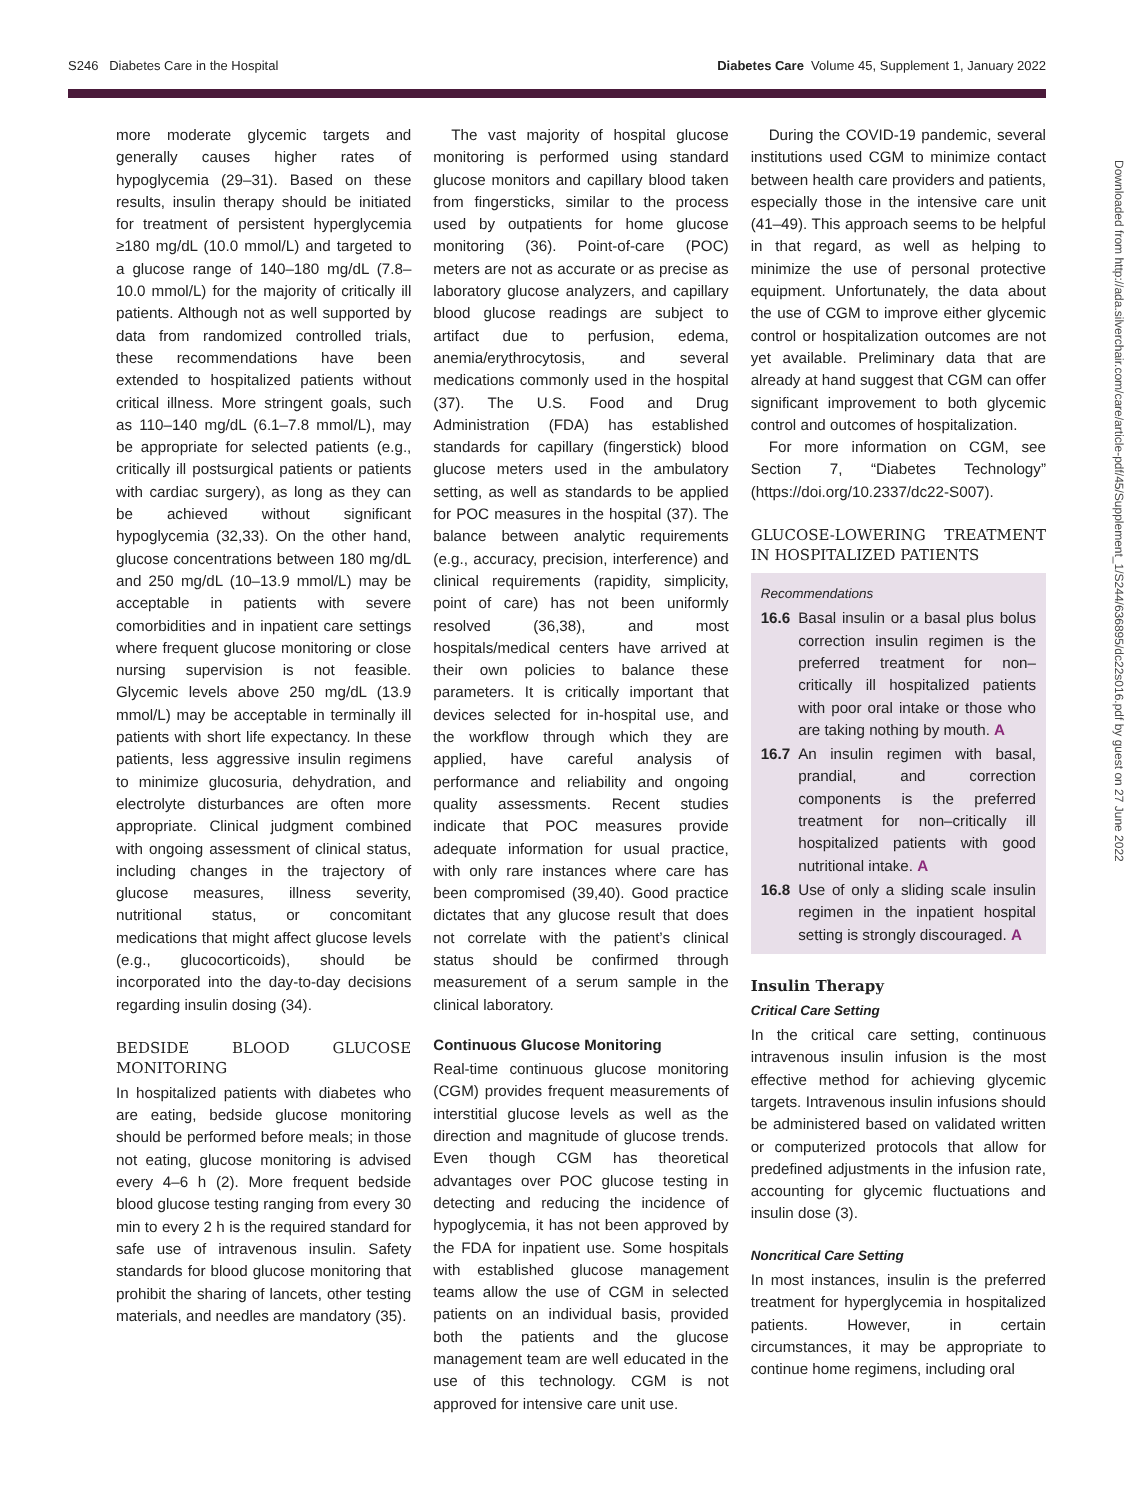S246 Diabetes Care in the Hospital Diabetes Care Volume 45, Supplement 1, January 2022
more moderate glycemic targets and generally causes higher rates of hypoglycemia (29–31). Based on these results, insulin therapy should be initiated for treatment of persistent hyperglycemia ≥180 mg/dL (10.0 mmol/L) and targeted to a glucose range of 140–180 mg/dL (7.8–10.0 mmol/L) for the majority of critically ill patients. Although not as well supported by data from randomized controlled trials, these recommendations have been extended to hospitalized patients without critical illness. More stringent goals, such as 110–140 mg/dL (6.1–7.8 mmol/L), may be appropriate for selected patients (e.g., critically ill postsurgical patients or patients with cardiac surgery), as long as they can be achieved without significant hypoglycemia (32,33). On the other hand, glucose concentrations between 180 mg/dL and 250 mg/dL (10–13.9 mmol/L) may be acceptable in patients with severe comorbidities and in inpatient care settings where frequent glucose monitoring or close nursing supervision is not feasible. Glycemic levels above 250 mg/dL (13.9 mmol/L) may be acceptable in terminally ill patients with short life expectancy. In these patients, less aggressive insulin regimens to minimize glucosuria, dehydration, and electrolyte disturbances are often more appropriate. Clinical judgment combined with ongoing assessment of clinical status, including changes in the trajectory of glucose measures, illness severity, nutritional status, or concomitant medications that might affect glucose levels (e.g., glucocorticoids), should be incorporated into the day-to-day decisions regarding insulin dosing (34).
BEDSIDE BLOOD GLUCOSE MONITORING
In hospitalized patients with diabetes who are eating, bedside glucose monitoring should be performed before meals; in those not eating, glucose monitoring is advised every 4–6 h (2). More frequent bedside blood glucose testing ranging from every 30 min to every 2 h is the required standard for safe use of intravenous insulin. Safety standards for blood glucose monitoring that prohibit the sharing of lancets, other testing materials, and needles are mandatory (35).
The vast majority of hospital glucose monitoring is performed using standard glucose monitors and capillary blood taken from fingersticks, similar to the process used by outpatients for home glucose monitoring (36). Point-of-care (POC) meters are not as accurate or as precise as laboratory glucose analyzers, and capillary blood glucose readings are subject to artifact due to perfusion, edema, anemia/erythrocytosis, and several medications commonly used in the hospital (37). The U.S. Food and Drug Administration (FDA) has established standards for capillary (fingerstick) blood glucose meters used in the ambulatory setting, as well as standards to be applied for POC measures in the hospital (37). The balance between analytic requirements (e.g., accuracy, precision, interference) and clinical requirements (rapidity, simplicity, point of care) has not been uniformly resolved (36,38), and most hospitals/medical centers have arrived at their own policies to balance these parameters. It is critically important that devices selected for in-hospital use, and the workflow through which they are applied, have careful analysis of performance and reliability and ongoing quality assessments. Recent studies indicate that POC measures provide adequate information for usual practice, with only rare instances where care has been compromised (39,40). Good practice dictates that any glucose result that does not correlate with the patient’s clinical status should be confirmed through measurement of a serum sample in the clinical laboratory.
Continuous Glucose Monitoring
Real-time continuous glucose monitoring (CGM) provides frequent measurements of interstitial glucose levels as well as the direction and magnitude of glucose trends. Even though CGM has theoretical advantages over POC glucose testing in detecting and reducing the incidence of hypoglycemia, it has not been approved by the FDA for inpatient use. Some hospitals with established glucose management teams allow the use of CGM in selected patients on an individual basis, provided both the patients and the glucose management team are well educated in the use of this technology. CGM is not approved for intensive care unit use.
During the COVID-19 pandemic, several institutions used CGM to minimize contact between health care providers and patients, especially those in the intensive care unit (41–49). This approach seems to be helpful in that regard, as well as helping to minimize the use of personal protective equipment. Unfortunately, the data about the use of CGM to improve either glycemic control or hospitalization outcomes are not yet available. Preliminary data that are already at hand suggest that CGM can offer significant improvement to both glycemic control and outcomes of hospitalization.
For more information on CGM, see Section 7, “Diabetes Technology” (https://doi.org/10.2337/dc22-S007).
GLUCOSE-LOWERING TREATMENT IN HOSPITALIZED PATIENTS
Recommendations
16.6 Basal insulin or a basal plus bolus correction insulin regimen is the preferred treatment for non–critically ill hospitalized patients with poor oral intake or those who are taking nothing by mouth. A
16.7 An insulin regimen with basal, prandial, and correction components is the preferred treatment for non–critically ill hospitalized patients with good nutritional intake. A
16.8 Use of only a sliding scale insulin regimen in the inpatient hospital setting is strongly discouraged. A
Insulin Therapy
Critical Care Setting
In the critical care setting, continuous intravenous insulin infusion is the most effective method for achieving glycemic targets. Intravenous insulin infusions should be administered based on validated written or computerized protocols that allow for predefined adjustments in the infusion rate, accounting for glycemic fluctuations and insulin dose (3).
Noncritical Care Setting
In most instances, insulin is the preferred treatment for hyperglycemia in hospitalized patients. However, in certain circumstances, it may be appropriate to continue home regimens, including oral
Downloaded from http://ada.silverchair.com/care/article-pdf/45/Supplement_1/S244/636895/dc22s016.pdf by guest on 27 June 2022